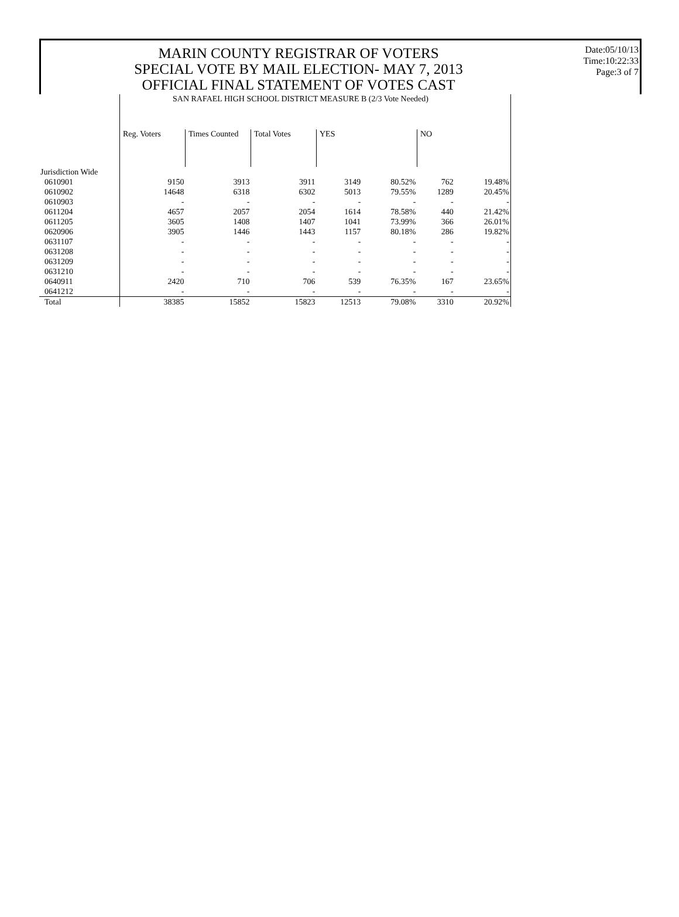MARIN COUNTY REGISTRAR OF VOTERS
SPECIAL VOTE BY MAIL ELECTION- MAY 7, 2013
OFFICIAL FINAL STATEMENT OF VOTES CAST
Date:05/10/13
Time:10:22:33
Page:3 of 7
| | SAN RAFAEL HIGH SCHOOL DISTRICT MEASURE B (2/3 Vote Needed) | | | | | | |
| | Reg. Voters | Times Counted | Total Votes | YES | | NO | |
| Jurisdiction Wide | | | | | | | |
| 0610901 | 9150 | 3913 | 3911 | 3149 | 80.52% | 762 | 19.48% |
| 0610902 | 14648 | 6318 | 6302 | 5013 | 79.55% | 1289 | 20.45% |
| 0610903 | - | - | - | - | - | - | - |
| 0611204 | 4657 | 2057 | 2054 | 1614 | 78.58% | 440 | 21.42% |
| 0611205 | 3605 | 1408 | 1407 | 1041 | 73.99% | 366 | 26.01% |
| 0620906 | 3905 | 1446 | 1443 | 1157 | 80.18% | 286 | 19.82% |
| 0631107 | - | - | - | - | - | - | - |
| 0631208 | - | - | - | - | - | - | - |
| 0631209 | - | - | - | - | - | - | - |
| 0631210 | - | - | - | - | - | - | - |
| 0640911 | 2420 | 710 | 706 | 539 | 76.35% | 167 | 23.65% |
| 0641212 | - | - | - | - | - | - | - |
| Total | 38385 | 15852 | 15823 | 12513 | 79.08% | 3310 | 20.92% |